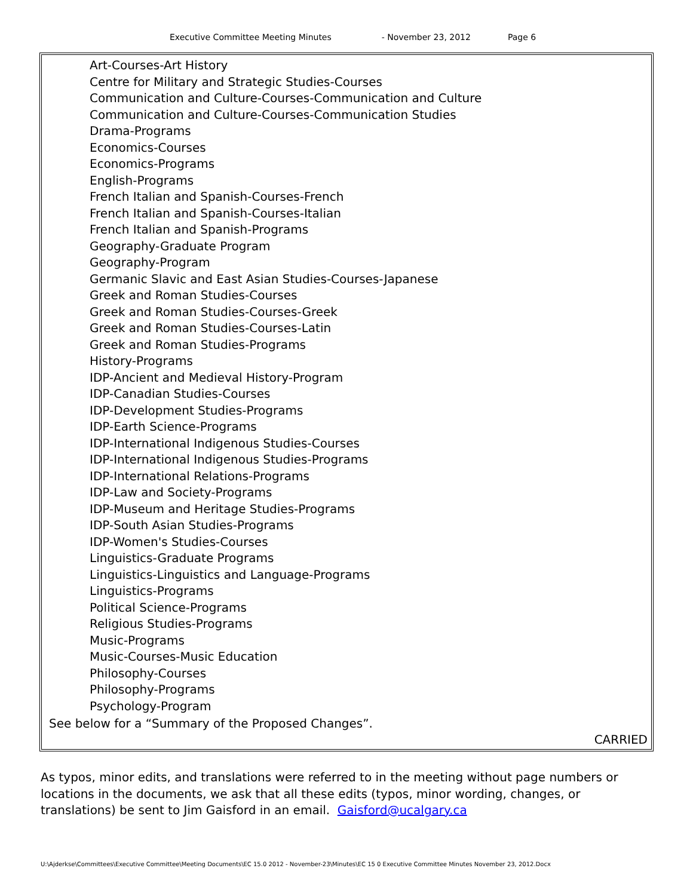Executive Committee Meeting Minutes - November 23, 2012 Page 6
Art-Courses-Art History
Centre for Military and Strategic Studies-Courses
Communication and Culture-Courses-Communication and Culture
Communication and Culture-Courses-Communication Studies
Drama-Programs
Economics-Courses
Economics-Programs
English-Programs
French Italian and Spanish-Courses-French
French Italian and Spanish-Courses-Italian
French Italian and Spanish-Programs
Geography-Graduate Program
Geography-Program
Germanic Slavic and East Asian Studies-Courses-Japanese
Greek and Roman Studies-Courses
Greek and Roman Studies-Courses-Greek
Greek and Roman Studies-Courses-Latin
Greek and Roman Studies-Programs
History-Programs
IDP-Ancient and Medieval History-Program
IDP-Canadian Studies-Courses
IDP-Development Studies-Programs
IDP-Earth Science-Programs
IDP-International Indigenous Studies-Courses
IDP-International Indigenous Studies-Programs
IDP-International Relations-Programs
IDP-Law and Society-Programs
IDP-Museum and Heritage Studies-Programs
IDP-South Asian Studies-Programs
IDP-Women's Studies-Courses
Linguistics-Graduate Programs
Linguistics-Linguistics and Language-Programs
Linguistics-Programs
Political Science-Programs
Religious Studies-Programs
Music-Programs
Music-Courses-Music Education
Philosophy-Courses
Philosophy-Programs
Psychology-Program
See below for a “Summary of the Proposed Changes”.
CARRIED
As typos, minor edits, and translations were referred to in the meeting without page numbers or locations in the documents, we ask that all these edits (typos, minor wording, changes, or translations) be sent to Jim Gaisford in an email. Gaisford@ucalgary.ca
U:\Ajderkse\Committees\Executive Committee\Meeting Documents\EC 15.0 2012 - November-23\Minutes\EC 15 0 Executive Committee Minutes November 23, 2012.Docx